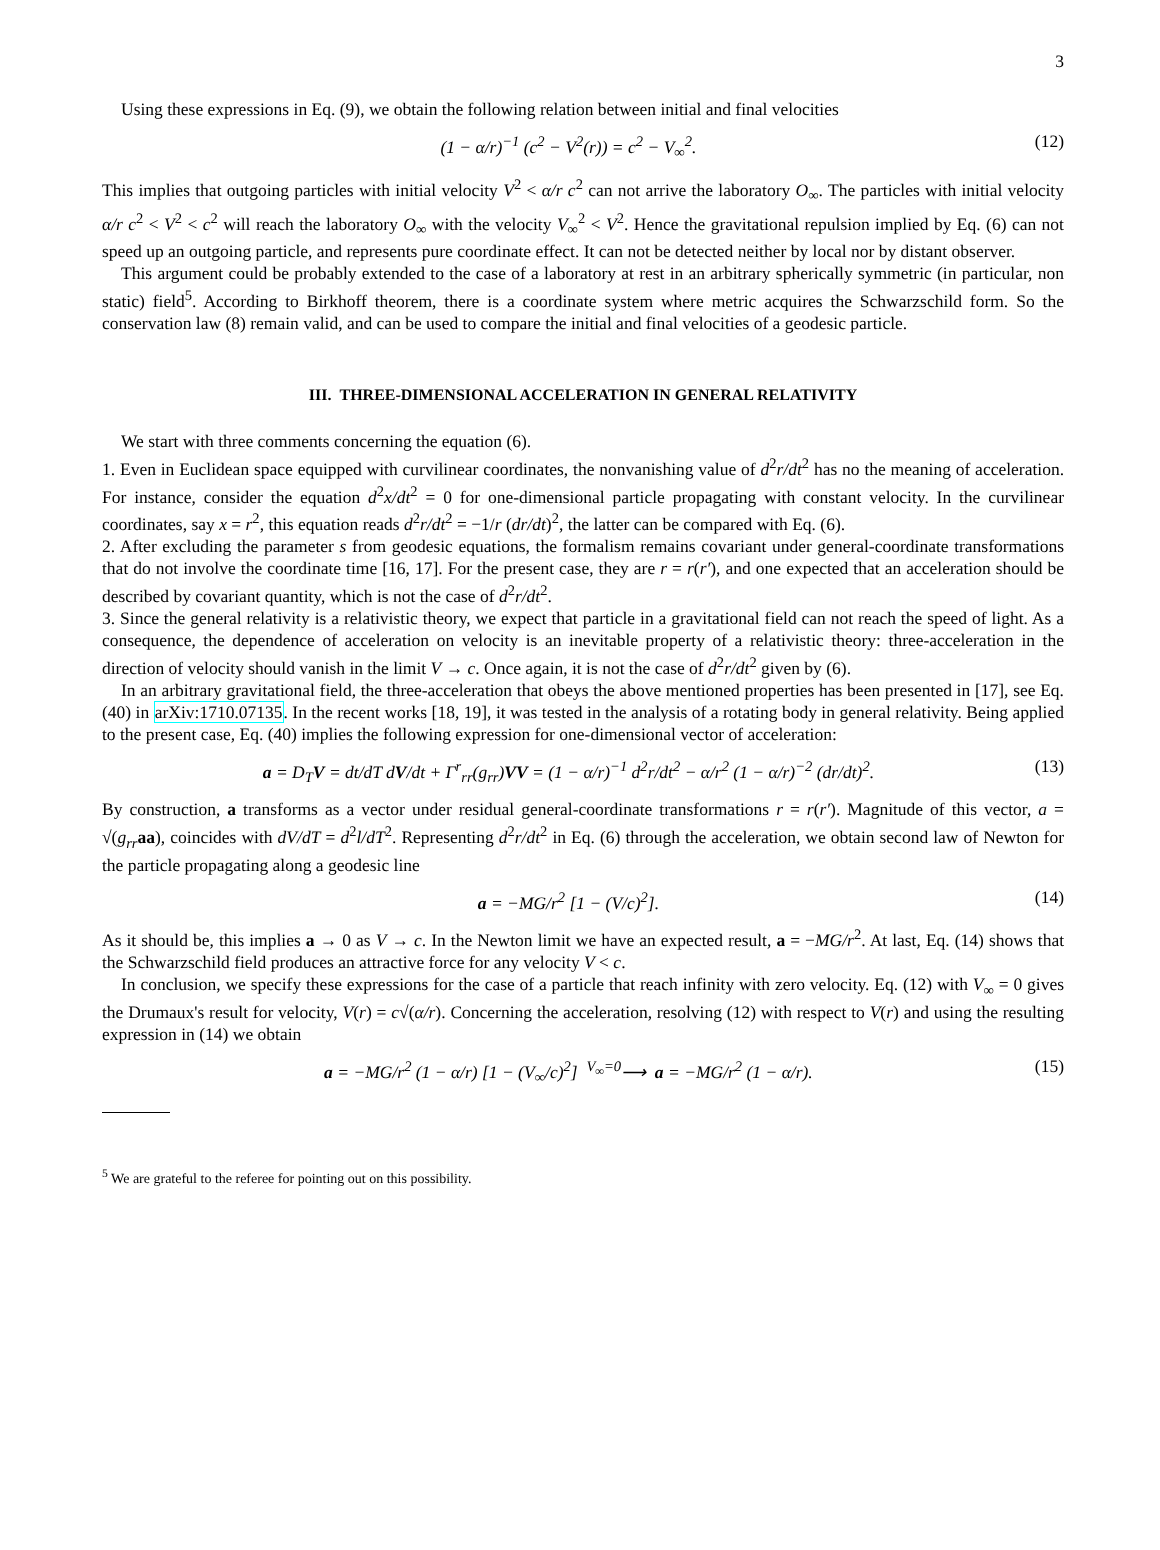3
Using these expressions in Eq. (9), we obtain the following relation between initial and final velocities
(1 − α/r)<sup>−1</sup> (c<sup>2</sup> − V<sup>2</sup>(r)) = c<sup>2</sup> − V<sub>∞</sub><sup>2</sup>. (12)
This implies that outgoing particles with initial velocity V<sup>2</sup> < α/r c<sup>2</sup> can not arrive the laboratory O<sub>∞</sub>. The particles with initial velocity α/r c<sup>2</sup> < V<sup>2</sup> < c<sup>2</sup> will reach the laboratory O<sub>∞</sub> with the velocity V<sub>∞</sub><sup>2</sup> < V<sup>2</sup>. Hence the gravitational repulsion implied by Eq. (6) can not speed up an outgoing particle, and represents pure coordinate effect. It can not be detected neither by local nor by distant observer.
This argument could be probably extended to the case of a laboratory at rest in an arbitrary spherically symmetric (in particular, non static) field<sup>5</sup>. According to Birkhoff theorem, there is a coordinate system where metric acquires the Schwarzschild form. So the conservation law (8) remain valid, and can be used to compare the initial and final velocities of a geodesic particle.
III. THREE-DIMENSIONAL ACCELERATION IN GENERAL RELATIVITY
We start with three comments concerning the equation (6).
1. Even in Euclidean space equipped with curvilinear coordinates, the nonvanishing value of d<sup>2</sup>r/dt<sup>2</sup> has no the meaning of acceleration. For instance, consider the equation d<sup>2</sup>x/dt<sup>2</sup> = 0 for one-dimensional particle propagating with constant velocity. In the curvilinear coordinates, say x = r<sup>2</sup>, this equation reads d<sup>2</sup>r/dt<sup>2</sup> = −1/r (dr/dt)<sup>2</sup>, the latter can be compared with Eq. (6).
2. After excluding the parameter s from geodesic equations, the formalism remains covariant under general-coordinate transformations that do not involve the coordinate time [16, 17]. For the present case, they are r = r(r′), and one expected that an acceleration should be described by covariant quantity, which is not the case of d<sup>2</sup>r/dt<sup>2</sup>.
3. Since the general relativity is a relativistic theory, we expect that particle in a gravitational field can not reach the speed of light. As a consequence, the dependence of acceleration on velocity is an inevitable property of a relativistic theory: three-acceleration in the direction of velocity should vanish in the limit V → c. Once again, it is not the case of d<sup>2</sup>r/dt<sup>2</sup> given by (6).
In an arbitrary gravitational field, the three-acceleration that obeys the above mentioned properties has been presented in [17], see Eq. (40) in arXiv:1710.07135. In the recent works [18, 19], it was tested in the analysis of a rotating body in general relativity. Being applied to the present case, Eq. (40) implies the following expression for one-dimensional vector of acceleration:
a = D<sub>T</sub>V = dt/dT dV/dt + Γ<sup>r</sup><sub>rr</sub>(g<sub>rr</sub>)VV = (1 − α/r)<sup>−1</sup> d<sup>2</sup>r/dt<sup>2</sup> − α/r<sup>2</sup> (1 − α/r)<sup>−2</sup> (dr/dt)<sup>2</sup>. (13)
By construction, a transforms as a vector under residual general-coordinate transformations r = r(r′). Magnitude of this vector, a = √(g<sub>rr</sub> aa), coincides with dV/dT = d<sup>2</sup>l/dT<sup>2</sup>. Representing d<sup>2</sup>r/dt<sup>2</sup> in Eq. (6) through the acceleration, we obtain second law of Newton for the particle propagating along a geodesic line
a = −MG/r<sup>2</sup> [1 − (V/c)<sup>2</sup>]. (14)
As it should be, this implies a → 0 as V → c. In the Newton limit we have an expected result, a = −MG/r<sup>2</sup>. At last, Eq. (14) shows that the Schwarzschild field produces an attractive force for any velocity V < c.
In conclusion, we specify these expressions for the case of a particle that reach infinity with zero velocity. Eq. (12) with V<sub>∞</sub> = 0 gives the Drumaux's result for velocity, V(r) = c√(α/r). Concerning the acceleration, resolving (12) with respect to V(r) and using the resulting expression in (14) we obtain
a = −MG/r<sup>2</sup> (1 − α/r) [1 − (V<sub>∞</sub>/c)<sup>2</sup>] <sup>V<sub>∞</sub>=0</sup>⟶ a = −MG/r<sup>2</sup> (1 − α/r). (15)
<sup>5</sup> We are grateful to the referee for pointing out on this possibility.